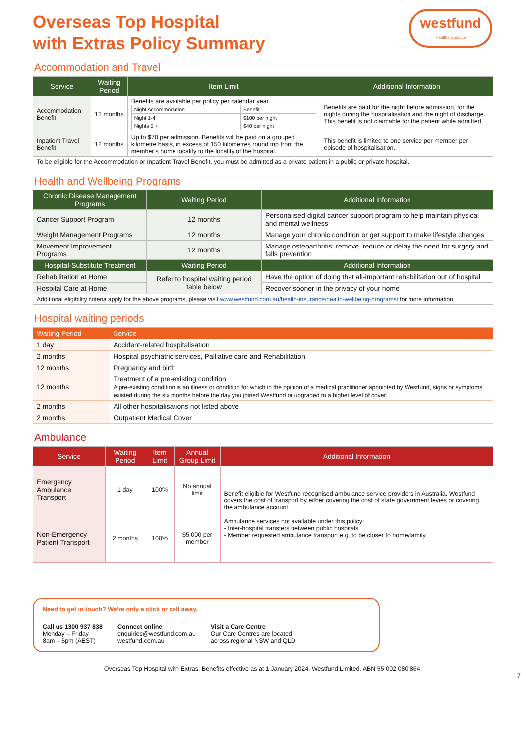Overseas Top Hospital
with Extras Policy Summary
westfund
Health Insurance
Accommodation and Travel
| Service | Waiting Period | Item Limit | Additional Information |
| --- | --- | --- | --- |
| Accommodation Benefit | 12 months | Benefits are available per policy per calendar year. / Night Accommodation / Benefit / / Night 1-4 / $100 per night / / Nights 5 + / $40 per night / | Benefits are paid for the night before admission, for the nights during the hospitalisation and the night of discharge. This benefit is not claimable for the patient while admitted. |
| Inpatient Travel Benefit | 12 months | Up to $70 per admission. Benefits will be paid on a grouped kilometre basis, in excess of 150 kilometres round trip from the member’s home locality to the locality of the hospital. | This benefit is limited to one service per member per episode of hospitalisation. |
| To be eligible for the Accommodation or Inpatient Travel Benefit, you must be admitted as a private patient in a public or private hospital. | | | |
Health and Wellbeing Programs
| Chronic Disease Management Programs | Waiting Period | Additional Information |
| --- | --- | --- |
| Cancer Support Program | 12 months | Personalised digital cancer support program to help maintain physical and mental wellness |
| Weight Management Programs | 12 months | Manage your chronic condition or get support to make lifestyle changes |
| Movement Improvement Programs | 12 months | Manage osteoarthritis; remove, reduce or delay the need for surgery and falls prevention |
| Hospital-Substitute Treatment | Waiting Period | Additional Information |
| Rehabilitation at Home | Refer to hospital waiting period table below | Have the option of doing that all-important rehabilitation out of hospital |
| Hospital Care at Home | | Recover sooner in the privacy of your home |
| Additional eligibility criteria apply for the above programs, please visit www.westfund.com.au/health-insurance/health-wellbeing-programs/ for more information. | | |
Hospital waiting periods
| Waiting Period | Service |
| --- | --- |
| 1 day | Accident-related hospitalisation |
| 2 months | Hospital psychiatric services, Palliative care and Rehabilitation |
| 12 months | Pregnancy and birth |
| 12 months | Treatment of a pre-existing condition A pre-existing condition is an illness or condition for which in the opinion of a medical practitioner appointed by Westfund, signs or symptoms existed during the six months before the day you joined Westfund or upgraded to a higher level of cover. |
| 2 months | All other hospitalisations not listed above |
| 2 months | Outpatient Medical Cover |
Ambulance
| Service | Waiting Period | Item Limit | Annual Group Limit | Additional Information |
| --- | --- | --- | --- | --- |
| Emergency Ambulance Transport | 1 day | 100% | No annual limit | Benefit eligible for Westfund recognised ambulance service providers in Australia. Westfund covers the cost of transport by either covering the cost of state government levies or covering the ambulance account. Ambulance services not available under this policy: - Inter-hospital transfers between public hospitals - Member requested ambulance transport e.g. to be closer to home/family. |
| Non-Emergency Patient Transport | 2 months | 100% | $5,000 per member | |
Need to get in touch? We’re only a click or call away.
Call us 1300 937 838
Monday – Friday
8am – 5pm (AEST)
Connect online
enquiries@westfund.com.au
westfund.com.au
Visit a Care Centre
Our Care Centres are located
across regional NSW and QLD
Overseas Top Hospital with Extras. Benefits effective as at 1 January 2024. Westfund Limited. ABN 55 002 080 864.
7